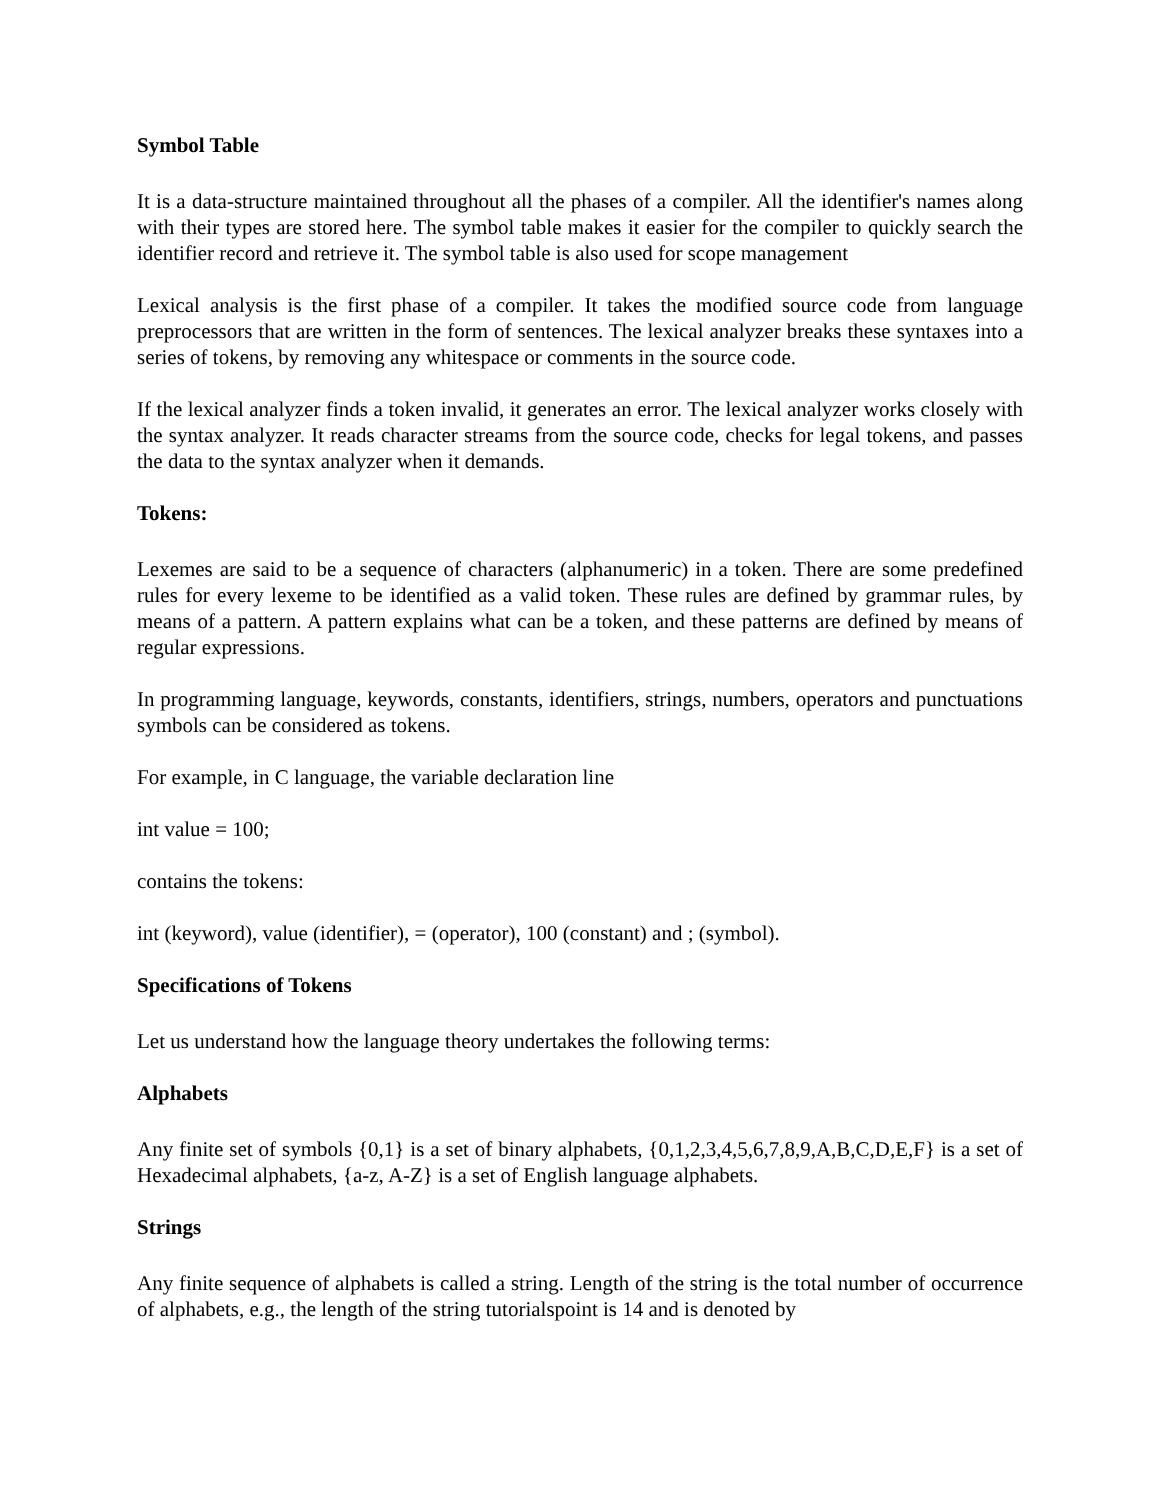Symbol Table
It is a data-structure maintained throughout all the phases of a compiler. All the identifier's names along with their types are stored here. The symbol table makes it easier for the compiler to quickly search the identifier record and retrieve it. The symbol table is also used for scope management
Lexical analysis is the first phase of a compiler. It takes the modified source code from language preprocessors that are written in the form of sentences. The lexical analyzer breaks these syntaxes into a series of tokens, by removing any whitespace or comments in the source code.
If the lexical analyzer finds a token invalid, it generates an error. The lexical analyzer works closely with the syntax analyzer. It reads character streams from the source code, checks for legal tokens, and passes the data to the syntax analyzer when it demands.
Tokens:
Lexemes are said to be a sequence of characters (alphanumeric) in a token. There are some predefined rules for every lexeme to be identified as a valid token. These rules are defined by grammar rules, by means of a pattern. A pattern explains what can be a token, and these patterns are defined by means of regular expressions.
In programming language, keywords, constants, identifiers, strings, numbers, operators and punctuations symbols can be considered as tokens.
For example, in C language, the variable declaration line
int value = 100;
contains the tokens:
int (keyword), value (identifier), = (operator), 100 (constant) and ; (symbol).
Specifications of Tokens
Let us understand how the language theory undertakes the following terms:
Alphabets
Any finite set of symbols {0,1} is a set of binary alphabets, {0,1,2,3,4,5,6,7,8,9,A,B,C,D,E,F} is a set of Hexadecimal alphabets, {a-z, A-Z} is a set of English language alphabets.
Strings
Any finite sequence of alphabets is called a string. Length of the string is the total number of occurrence of alphabets, e.g., the length of the string tutorialspoint is 14 and is denoted by